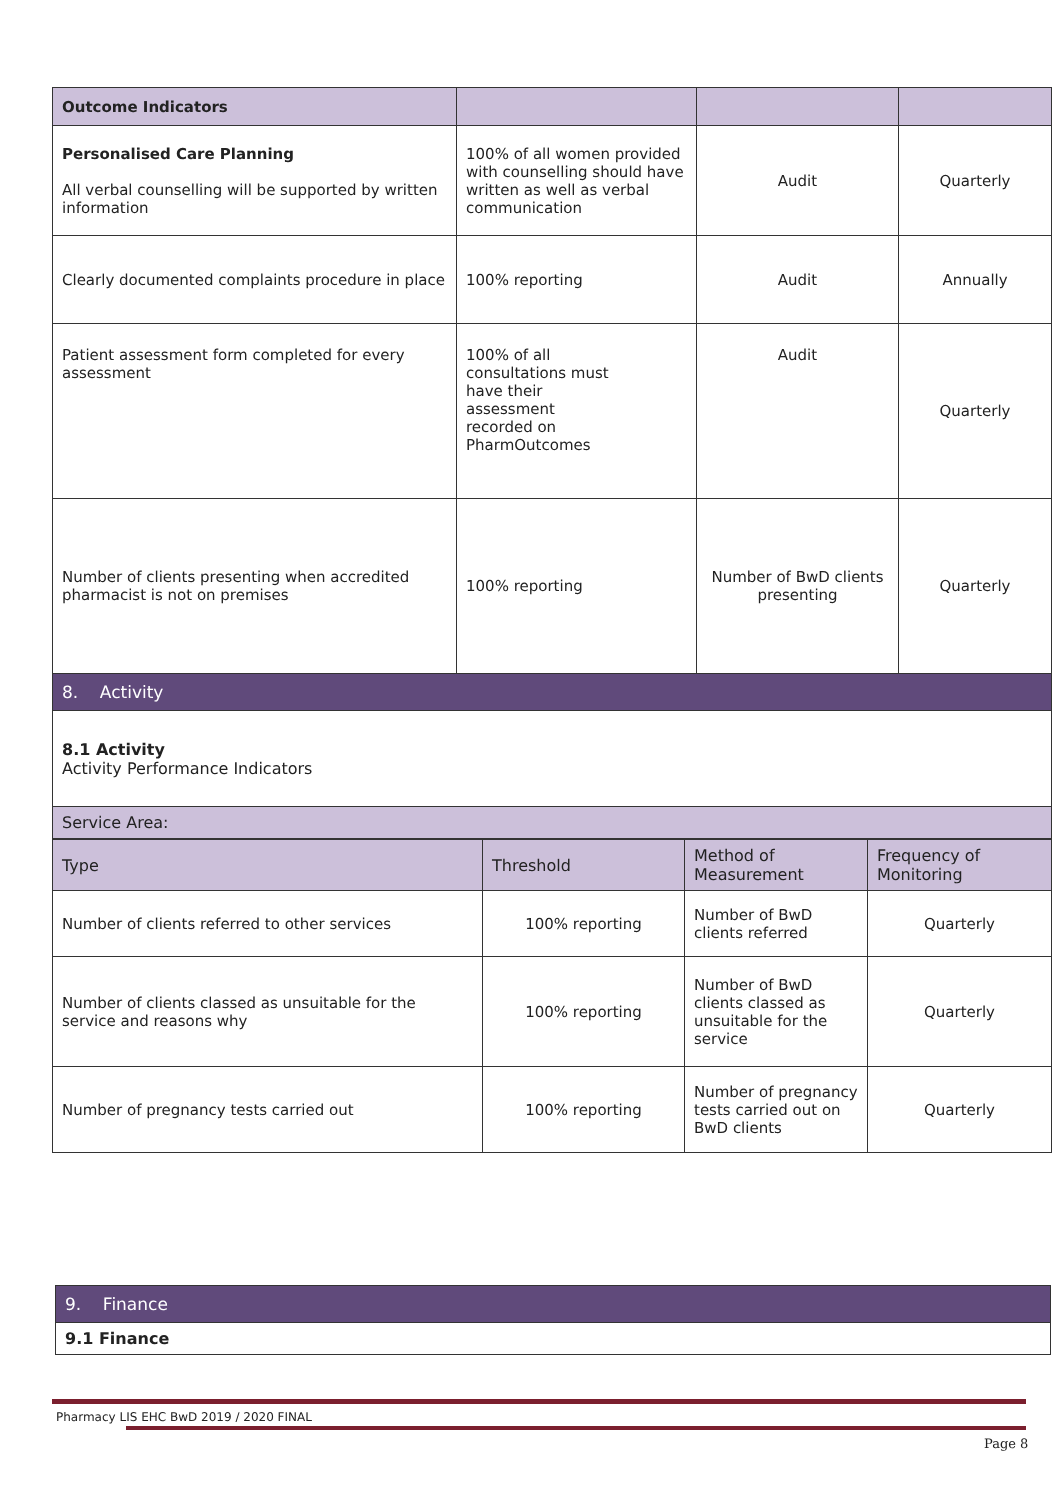| Outcome Indicators | | | |
| --- | --- | --- | --- |
| Personalised Care Planning All verbal counselling will be supported by written information | 100% of all women provided with counselling should have written as well as verbal communication | Audit | Quarterly |
| Clearly documented complaints procedure in place | 100% reporting | Audit | Annually |
| Patient assessment form completed for every assessment | 100% of all consultations must have their assessment recorded on PharmOutcomes | Audit | Quarterly |
| Number of clients presenting when accredited pharmacist is not on premises | 100% reporting | Number of BwD clients presenting | Quarterly |
| 8. Activity | | | |
| 8.1 Activity Activity Performance Indicators | | | |
| Service Area: | | | |
| Type | Threshold | Method of Measurement | Frequency of Monitoring |
| --- | --- | --- | --- |
| Number of clients referred to other services | 100% reporting | Number of BwD clients referred | Quarterly |
| Number of clients classed as unsuitable for the service and reasons why | 100% reporting | Number of BwD clients classed as unsuitable for the service | Quarterly |
| Number of pregnancy tests carried out | 100% reporting | Number of pregnancy tests carried out on BwD clients | Quarterly |
| 9. Finance |
| 9.1 Finance |
Pharmacy LIS EHC BwD 2019 / 2020 FINAL
Page 8